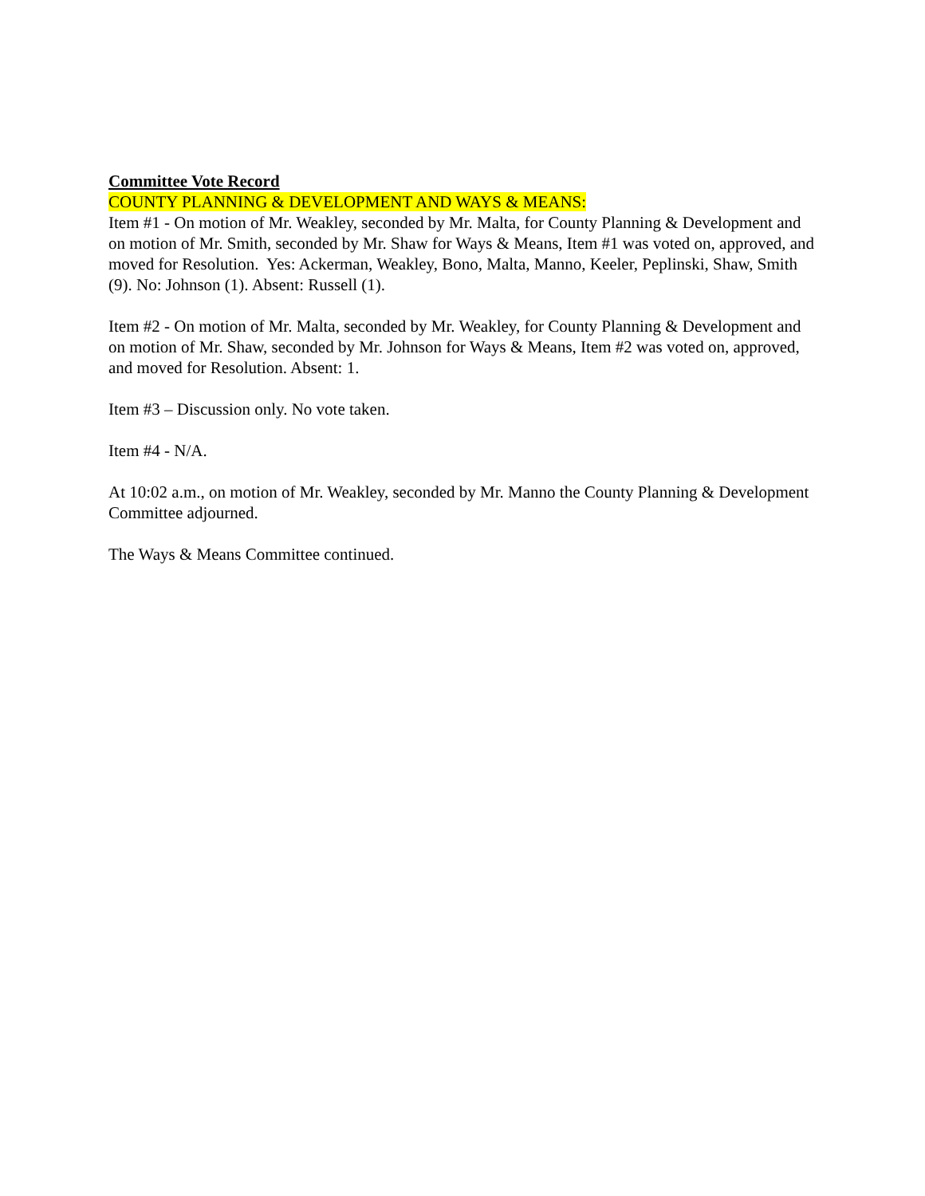Committee Vote Record
COUNTY PLANNING & DEVELOPMENT AND WAYS & MEANS:
Item #1 - On motion of Mr. Weakley, seconded by Mr. Malta, for County Planning & Development and on motion of Mr. Smith, seconded by Mr. Shaw for Ways & Means, Item #1 was voted on, approved, and moved for Resolution. Yes: Ackerman, Weakley, Bono, Malta, Manno, Keeler, Peplinski, Shaw, Smith (9). No: Johnson (1). Absent: Russell (1).
Item #2 - On motion of Mr. Malta, seconded by Mr. Weakley, for County Planning & Development and on motion of Mr. Shaw, seconded by Mr. Johnson for Ways & Means, Item #2 was voted on, approved, and moved for Resolution. Absent: 1.
Item #3 – Discussion only. No vote taken.
Item #4 - N/A.
At 10:02 a.m., on motion of Mr. Weakley, seconded by Mr. Manno the County Planning & Development Committee adjourned.
The Ways & Means Committee continued.